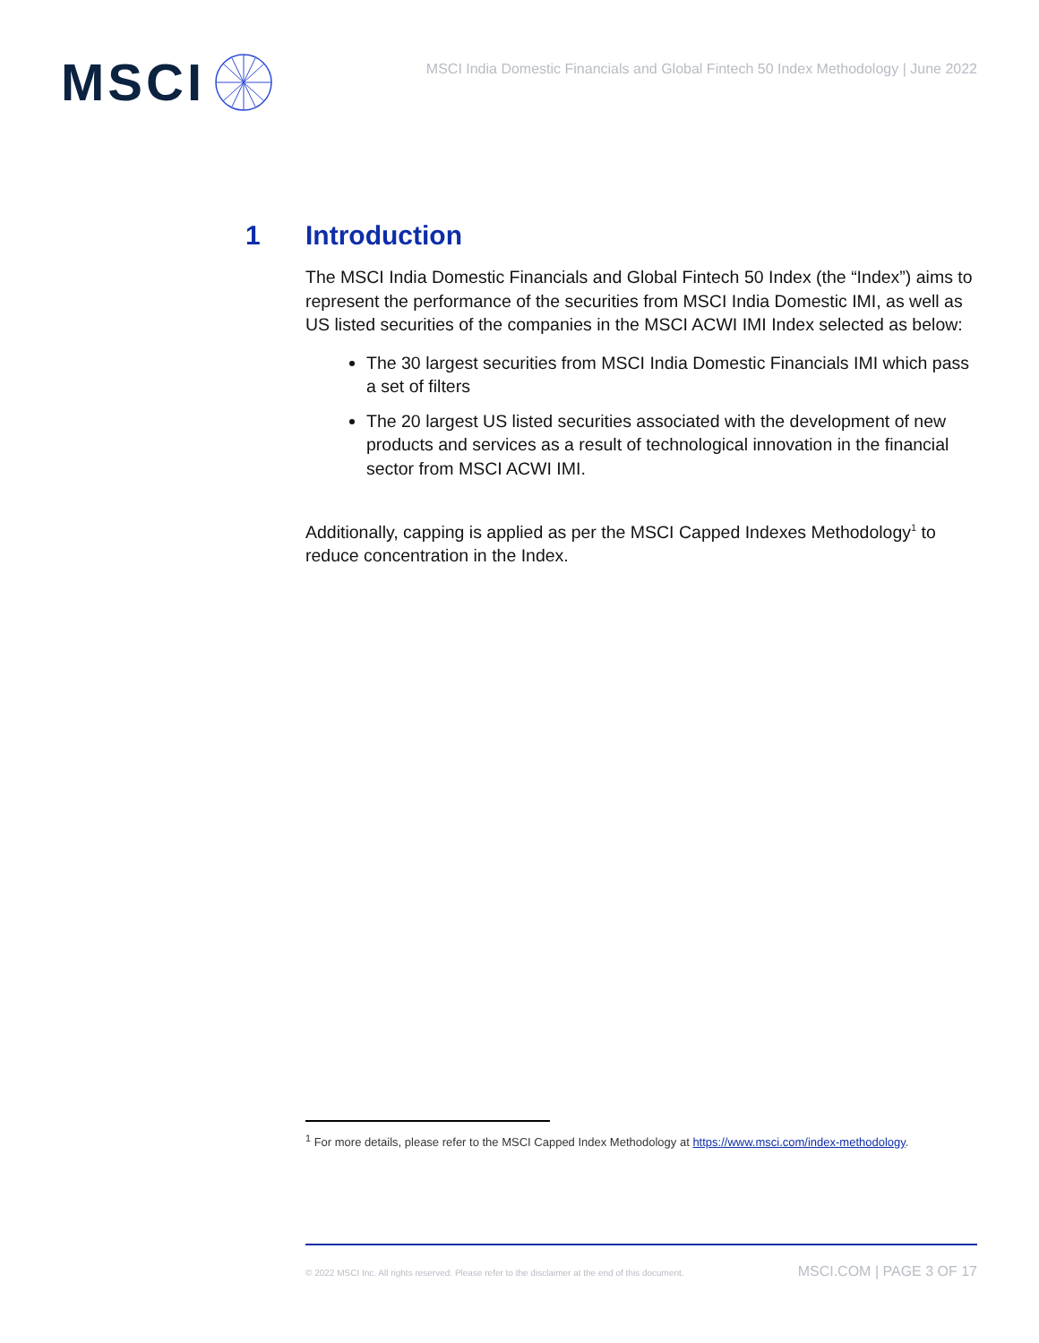MSCI
MSCI India Domestic Financials and Global Fintech 50 Index Methodology | June 2022
1 Introduction
The MSCI India Domestic Financials and Global Fintech 50 Index (the “Index”) aims to represent the performance of the securities from MSCI India Domestic IMI, as well as US listed securities of the companies in the MSCI ACWI IMI Index selected as below:
The 30 largest securities from MSCI India Domestic Financials IMI which pass a set of filters
The 20 largest US listed securities associated with the development of new products and services as a result of technological innovation in the financial sector from MSCI ACWI IMI.
Additionally, capping is applied as per the MSCI Capped Indexes Methodology<sup>1</sup> to reduce concentration in the Index.
<sup>1</sup> For more details, please refer to the MSCI Capped Index Methodology at https://www.msci.com/index-methodology.
© 2022 MSCI Inc. All rights reserved. Please refer to the disclaimer at the end of this document. MSCI.COM | PAGE 3 OF 17